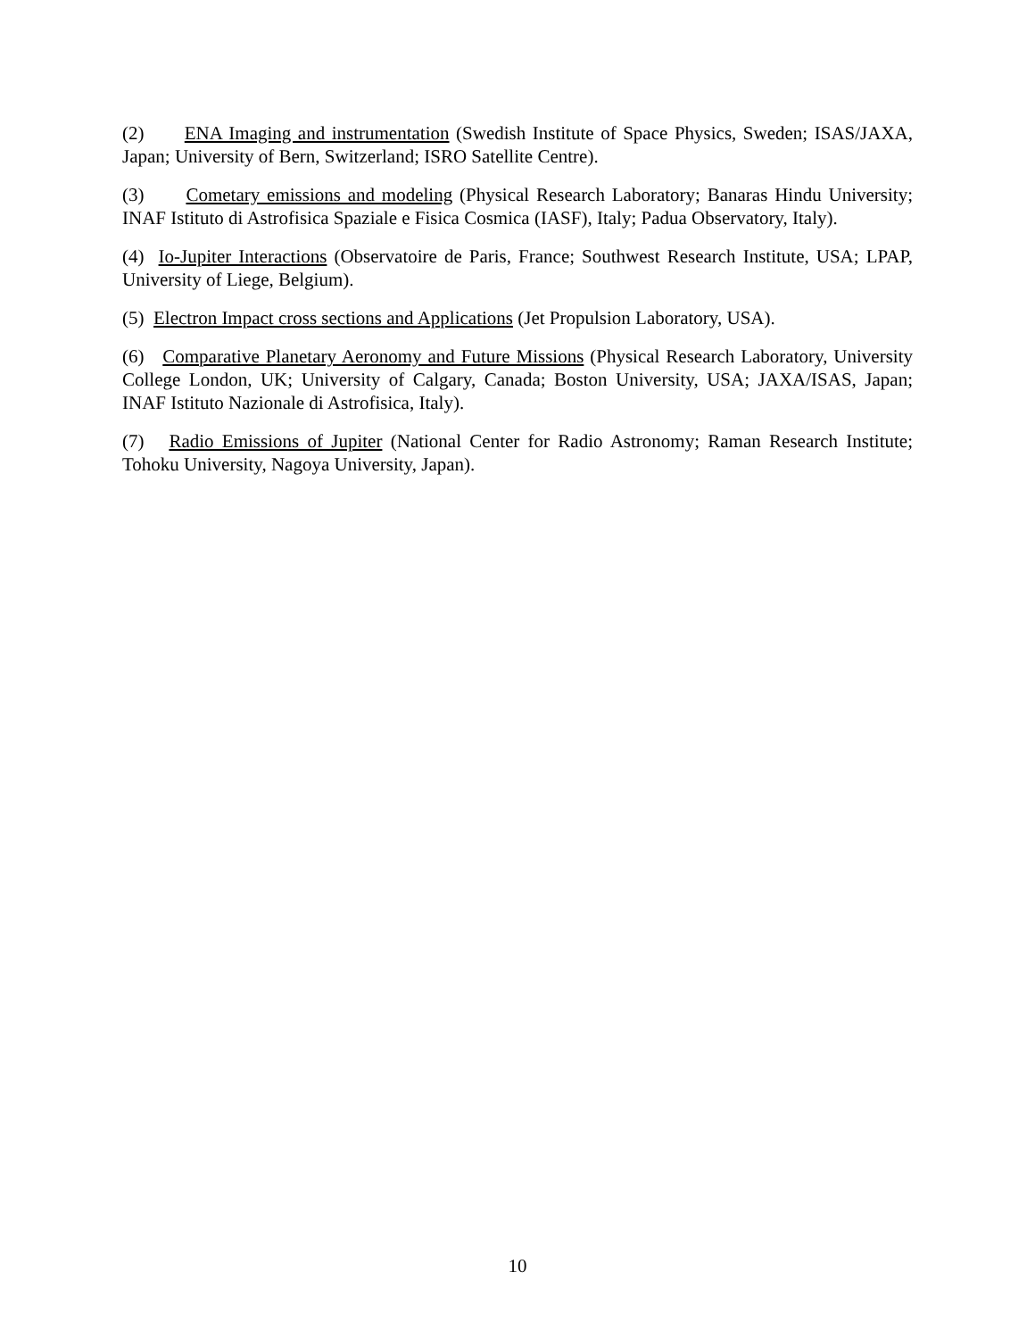(2) ENA Imaging and instrumentation (Swedish Institute of Space Physics, Sweden; ISAS/JAXA, Japan; University of Bern, Switzerland; ISRO Satellite Centre).
(3) Cometary emissions and modeling (Physical Research Laboratory; Banaras Hindu University; INAF Istituto di Astrofisica Spaziale e Fisica Cosmica (IASF), Italy; Padua Observatory, Italy).
(4) Io-Jupiter Interactions (Observatoire de Paris, France; Southwest Research Institute, USA; LPAP, University of Liege, Belgium).
(5) Electron Impact cross sections and Applications (Jet Propulsion Laboratory, USA).
(6) Comparative Planetary Aeronomy and Future Missions (Physical Research Laboratory, University College London, UK; University of Calgary, Canada; Boston University, USA; JAXA/ISAS, Japan; INAF Istituto Nazionale di Astrofisica, Italy).
(7) Radio Emissions of Jupiter (National Center for Radio Astronomy; Raman Research Institute; Tohoku University, Nagoya University, Japan).
10